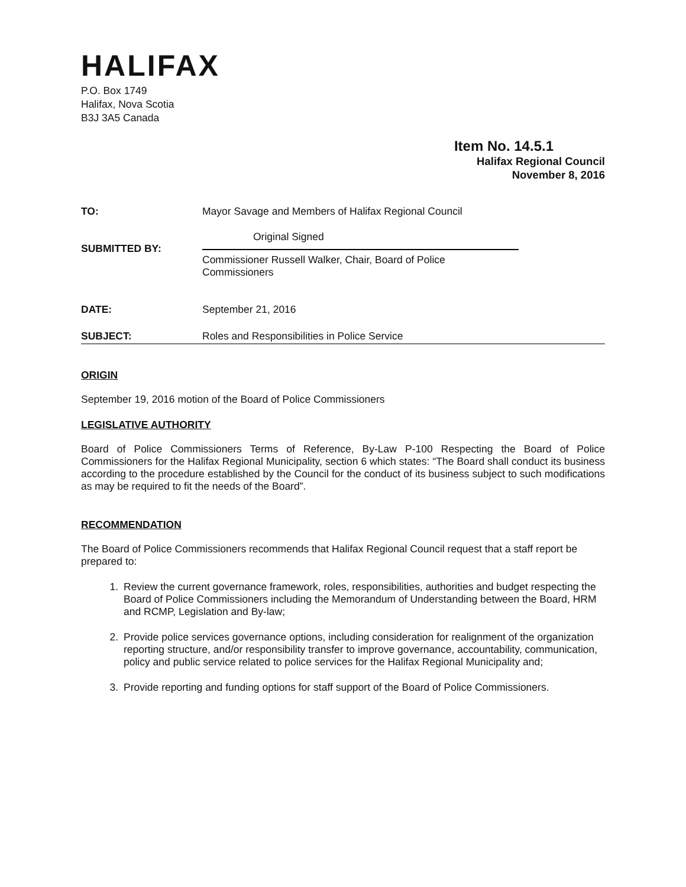HALIFAX
P.O. Box 1749
Halifax, Nova Scotia
B3J 3A5 Canada
Item No. 14.5.1
Halifax Regional Council
November 8, 2016
TO: Mayor Savage and Members of Halifax Regional Council
SUBMITTED BY:
Original Signed
Commissioner Russell Walker, Chair, Board of Police Commissioners
DATE: September 21, 2016
SUBJECT: Roles and Responsibilities in Police Service
ORIGIN
September 19, 2016 motion of the Board of Police Commissioners
LEGISLATIVE AUTHORITY
Board of Police Commissioners Terms of Reference, By-Law P-100 Respecting the Board of Police Commissioners for the Halifax Regional Municipality, section 6 which states: “The Board shall conduct its business according to the procedure established by the Council for the conduct of its business subject to such modifications as may be required to fit the needs of the Board”.
RECOMMENDATION
The Board of Police Commissioners recommends that Halifax Regional Council request that a staff report be prepared to:
1. Review the current governance framework, roles, responsibilities, authorities and budget respecting the Board of Police Commissioners including the Memorandum of Understanding between the Board, HRM and RCMP, Legislation and By-law;
2. Provide police services governance options, including consideration for realignment of the organization reporting structure, and/or responsibility transfer to improve governance, accountability, communication, policy and public service related to police services for the Halifax Regional Municipality and;
3. Provide reporting and funding options for staff support of the Board of Police Commissioners.